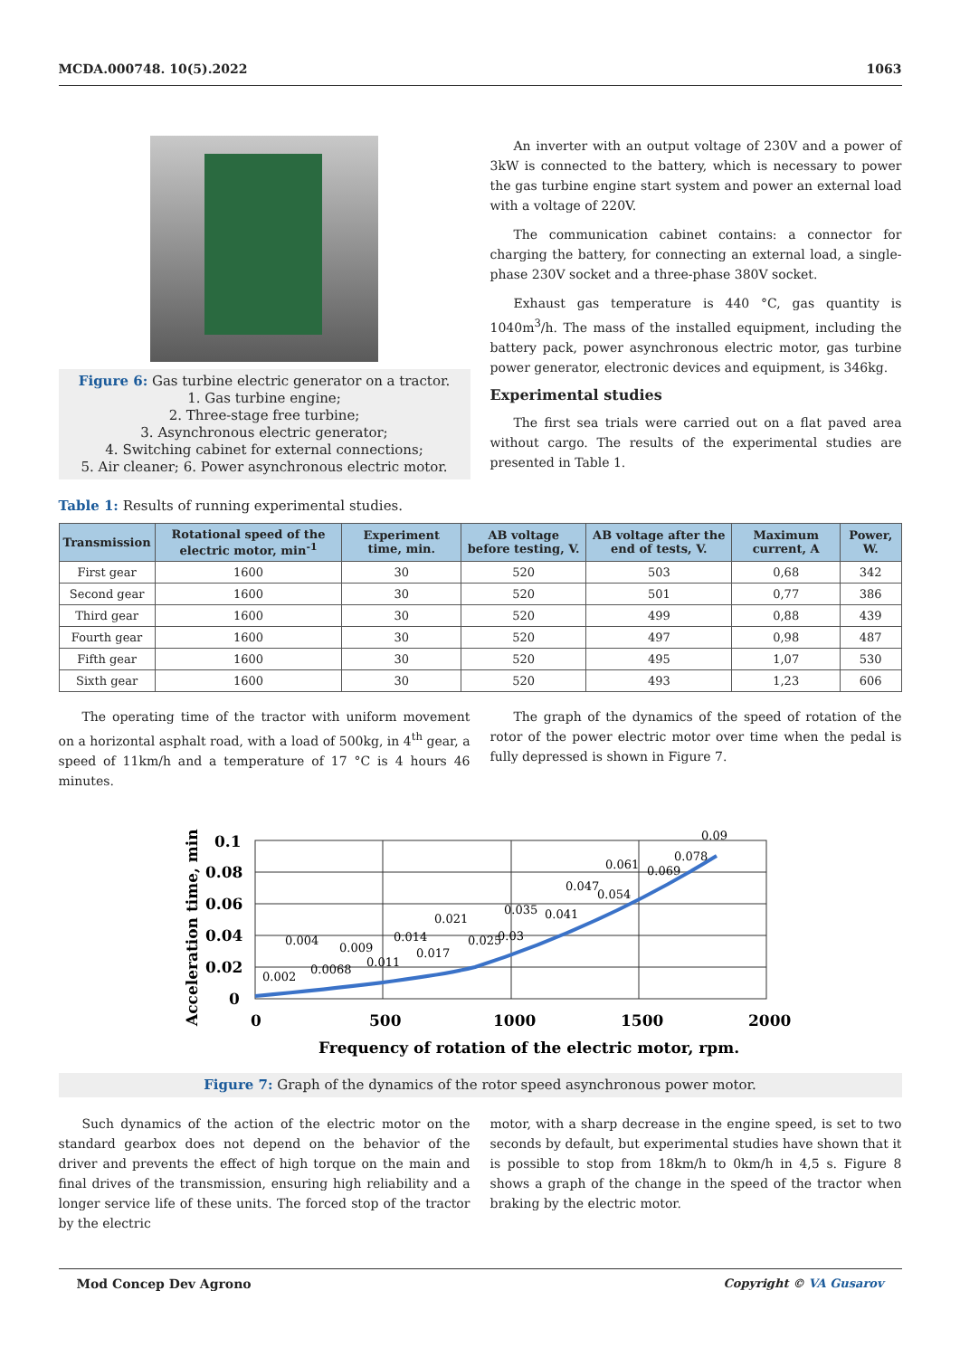MCDA.000748. 10(5).2022 1063
Figure 6: Gas turbine electric generator on a tractor.
1. Gas turbine engine;
2. Three-stage free turbine;
3. Asynchronous electric generator;
4. Switching cabinet for external connections;
5. Air cleaner; 6. Power asynchronous electric motor.
An inverter with an output voltage of 230V and a power of 3kW is connected to the battery, which is necessary to power the gas turbine engine start system and power an external load with a voltage of 220V.
The communication cabinet contains: a connector for charging the battery, for connecting an external load, a single-phase 230V socket and a three-phase 380V socket.
Exhaust gas temperature is 440 °C, gas quantity is 1040m<sup>3</sup>/h. The mass of the installed equipment, including the battery pack, power asynchronous electric motor, gas turbine power generator, electronic devices and equipment, is 346kg.
Experimental studies
The first sea trials were carried out on a flat paved area without cargo. The results of the experimental studies are presented in Table 1.
Table 1: Results of running experimental studies.
| Transmission | Rotational speed of the electric motor, min<sup>-1</sup> | Experiment time, min. | AB voltage before testing, V. | AB voltage after the end of tests, V. | Maximum current, A | Power, W. |
| --- | --- | --- | --- | --- | --- | --- |
| First gear | 1600 | 30 | 520 | 503 | 0,68 | 342 |
| Second gear | 1600 | 30 | 520 | 501 | 0,77 | 386 |
| Third gear | 1600 | 30 | 520 | 499 | 0,88 | 439 |
| Fourth gear | 1600 | 30 | 520 | 497 | 0,98 | 487 |
| Fifth gear | 1600 | 30 | 520 | 495 | 1,07 | 530 |
| Sixth gear | 1600 | 30 | 520 | 493 | 1,23 | 606 |
The operating time of the tractor with uniform movement on a horizontal asphalt road, with a load of 500kg, in 4<sup>th</sup> gear, a speed of 11km/h and a temperature of 17 °C is 4 hours 46 minutes.
The graph of the dynamics of the speed of rotation of the rotor of the power electric motor over time when the pedal is fully depressed is shown in Figure 7.
0.1
0.08
0.06
0.04
0.02
0
0
500
1000
1500
2000
Frequency of rotation of the electric motor, rpm.
Acceleration time, min
0.002
0.004
0.0068
0.009
0.011
0.014
0.017
0.021
0.025
0.03
0.035
0.041
0.047
0.054
0.061
0.069
0.078
0.09
Figure 7: Graph of the dynamics of the rotor speed asynchronous power motor.
Such dynamics of the action of the electric motor on the standard gearbox does not depend on the behavior of the driver and prevents the effect of high torque on the main and final drives of the transmission, ensuring high reliability and a longer service life of these units. The forced stop of the tractor by the electric
motor, with a sharp decrease in the engine speed, is set to two seconds by default, but experimental studies have shown that it is possible to stop from 18km/h to 0km/h in 4,5 s. Figure 8 shows a graph of the change in the speed of the tractor when braking by the electric motor.
Mod Concep Dev Agrono Copyright © VA Gusarov